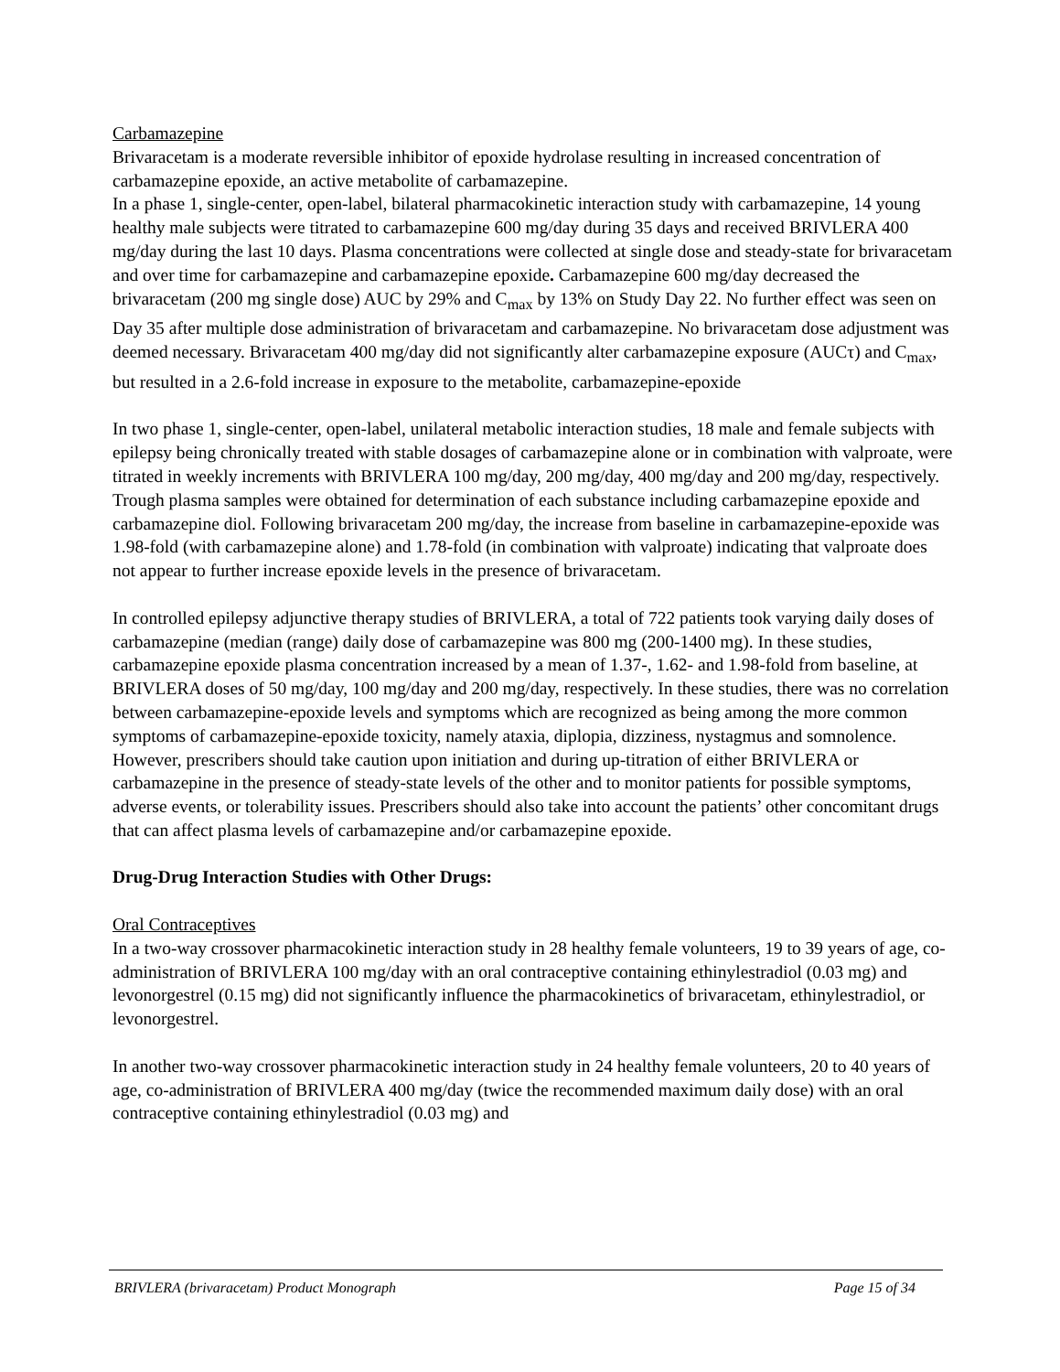Carbamazepine
Brivaracetam is a moderate reversible inhibitor of epoxide hydrolase resulting in increased concentration of carbamazepine epoxide, an active metabolite of carbamazepine.
In a phase 1, single-center, open-label, bilateral pharmacokinetic interaction study with carbamazepine, 14 young healthy male subjects were titrated to carbamazepine 600 mg/day during 35 days and received BRIVLERA 400 mg/day during the last 10 days. Plasma concentrations were collected at single dose and steady-state for brivaracetam and over time for carbamazepine and carbamazepine epoxide. Carbamazepine 600 mg/day decreased the brivaracetam (200 mg single dose) AUC by 29% and C<sub>max</sub> by 13% on Study Day 22. No further effect was seen on Day 35 after multiple dose administration of brivaracetam and carbamazepine. No brivaracetam dose adjustment was deemed necessary. Brivaracetam 400 mg/day did not significantly alter carbamazepine exposure (AUCτ) and C<sub>max</sub>, but resulted in a 2.6-fold increase in exposure to the metabolite, carbamazepine-epoxide
In two phase 1, single-center, open-label, unilateral metabolic interaction studies, 18 male and female subjects with epilepsy being chronically treated with stable dosages of carbamazepine alone or in combination with valproate, were titrated in weekly increments with BRIVLERA 100 mg/day, 200 mg/day, 400 mg/day and 200 mg/day, respectively. Trough plasma samples were obtained for determination of each substance including carbamazepine epoxide and carbamazepine diol. Following brivaracetam 200 mg/day, the increase from baseline in carbamazepine-epoxide was 1.98-fold (with carbamazepine alone) and 1.78-fold (in combination with valproate) indicating that valproate does not appear to further increase epoxide levels in the presence of brivaracetam.
In controlled epilepsy adjunctive therapy studies of BRIVLERA, a total of 722 patients took varying daily doses of carbamazepine (median (range) daily dose of carbamazepine was 800 mg (200-1400 mg). In these studies, carbamazepine epoxide plasma concentration increased by a mean of 1.37-, 1.62- and 1.98-fold from baseline, at BRIVLERA doses of 50 mg/day, 100 mg/day and 200 mg/day, respectively. In these studies, there was no correlation between carbamazepine-epoxide levels and symptoms which are recognized as being among the more common symptoms of carbamazepine-epoxide toxicity, namely ataxia, diplopia, dizziness, nystagmus and somnolence. However, prescribers should take caution upon initiation and during up-titration of either BRIVLERA or carbamazepine in the presence of steady-state levels of the other and to monitor patients for possible symptoms, adverse events, or tolerability issues. Prescribers should also take into account the patients’ other concomitant drugs that can affect plasma levels of carbamazepine and/or carbamazepine epoxide.
Drug-Drug Interaction Studies with Other Drugs:
Oral Contraceptives
In a two-way crossover pharmacokinetic interaction study in 28 healthy female volunteers, 19 to 39 years of age, co-administration of BRIVLERA 100 mg/day with an oral contraceptive containing ethinylestradiol (0.03 mg) and levonorgestrel (0.15 mg) did not significantly influence the pharmacokinetics of brivaracetam, ethinylestradiol, or levonorgestrel.
In another two-way crossover pharmacokinetic interaction study in 24 healthy female volunteers, 20 to 40 years of age, co-administration of BRIVLERA 400 mg/day (twice the recommended maximum daily dose) with an oral contraceptive containing ethinylestradiol (0.03 mg) and
BRIVLERA (brivaracetam) Product Monograph Page 15 of 34